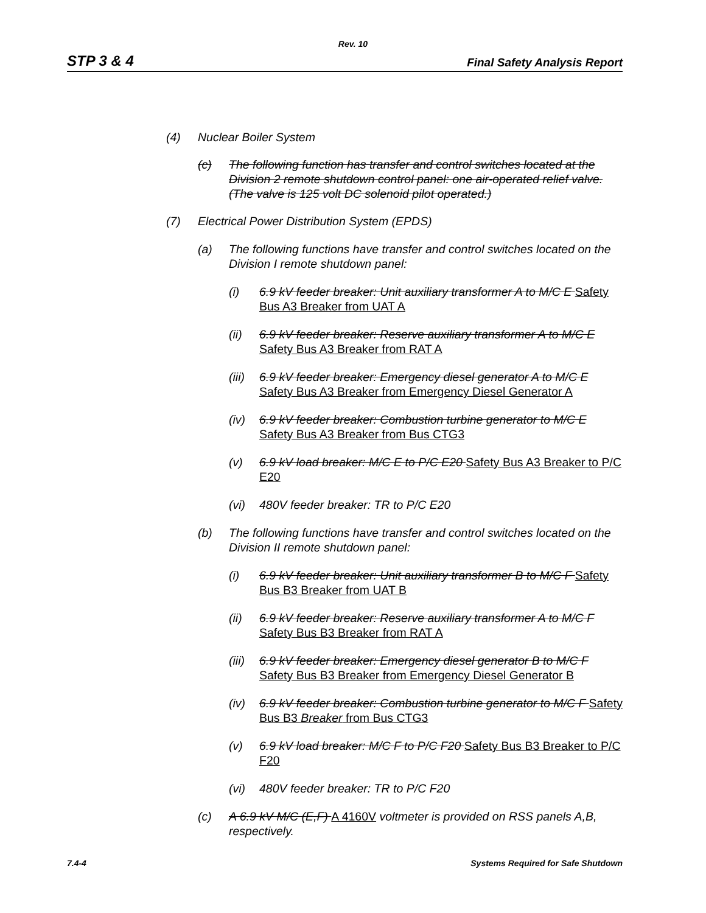Rev. 10
STP 3 & 4 Final Safety Analysis Report
(4) Nuclear Boiler System
(c) The following function has transfer and control switches located at the Division 2 remote shutdown control panel: one air-operated relief valve. (The valve is 125 volt DC solenoid pilot operated.)
(7) Electrical Power Distribution System (EPDS)
(a) The following functions have transfer and control switches located on the Division I remote shutdown panel:
(i) 6.9 kV feeder breaker: Unit auxiliary transformer A to M/C E Safety Bus A3 Breaker from UAT A
(ii) 6.9 kV feeder breaker: Reserve auxiliary transformer A to M/C E Safety Bus A3 Breaker from RAT A
(iii) 6.9 kV feeder breaker: Emergency diesel generator A to M/C E Safety Bus A3 Breaker from Emergency Diesel Generator A
(iv) 6.9 kV feeder breaker: Combustion turbine generator to M/C E Safety Bus A3 Breaker from Bus CTG3
(v) 6.9 kV load breaker: M/C E to P/C E20 Safety Bus A3 Breaker to P/C E20
(vi) 480V feeder breaker: TR to P/C E20
(b) The following functions have transfer and control switches located on the Division II remote shutdown panel:
(i) 6.9 kV feeder breaker: Unit auxiliary transformer B to M/C F Safety Bus B3 Breaker from UAT B
(ii) 6.9 kV feeder breaker: Reserve auxiliary transformer A to M/C F Safety Bus B3 Breaker from RAT A
(iii) 6.9 kV feeder breaker: Emergency diesel generator B to M/C F Safety Bus B3 Breaker from Emergency Diesel Generator B
(iv) 6.9 kV feeder breaker: Combustion turbine generator to M/C F Safety Bus B3 Breaker from Bus CTG3
(v) 6.9 kV load breaker: M/C F to P/C F20 Safety Bus B3 Breaker to P/C F20
(vi) 480V feeder breaker: TR to P/C F20
(c) A 6.9 kV M/C (E,F) A 4160V voltmeter is provided on RSS panels A,B, respectively.
7.4-4 Systems Required for Safe Shutdown